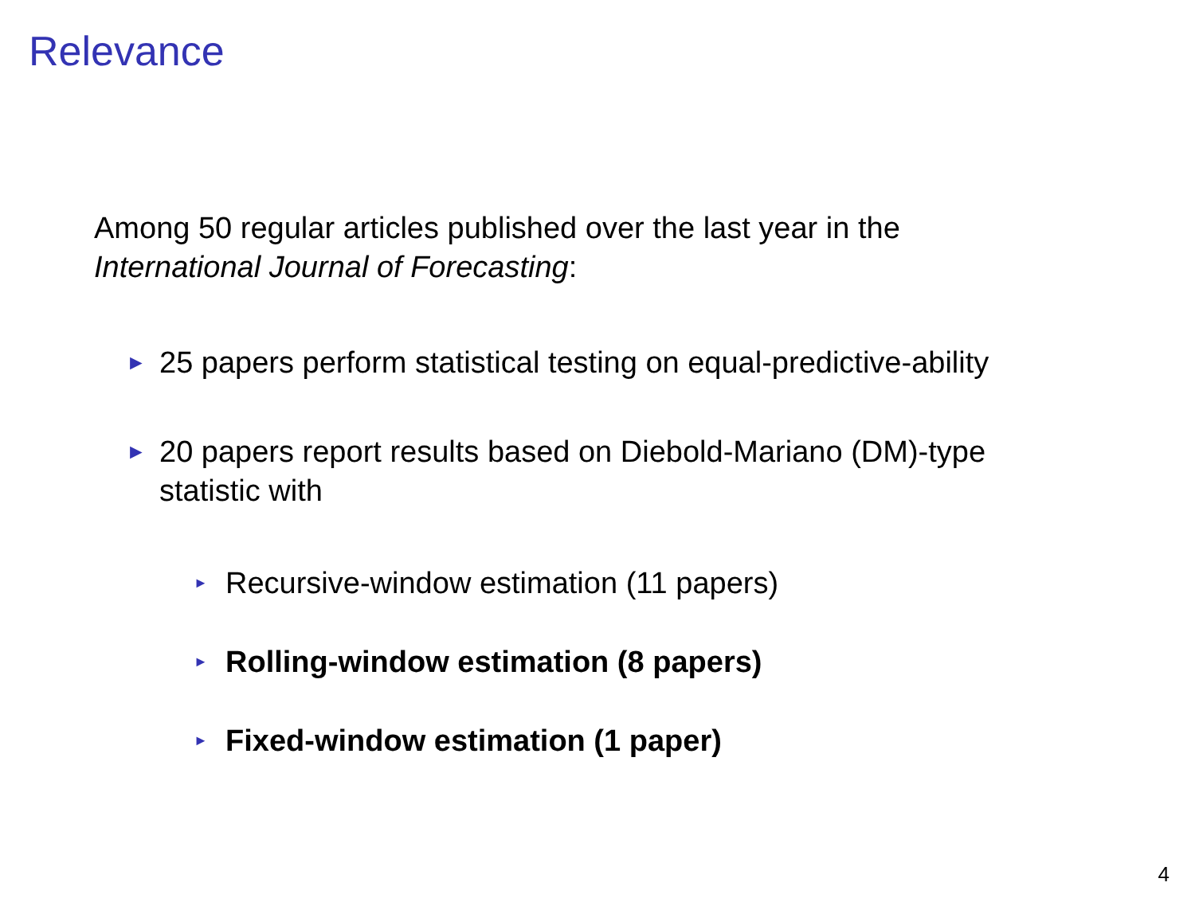Relevance
Among 50 regular articles published over the last year in the
International Journal of Forecasting:
► 25 papers perform statistical testing on equal-predictive-ability
► 20 papers report results based on Diebold-Mariano (DM)-type
statistic with
► Recursive-window estimation (11 papers)
► Rolling-window estimation (8 papers)
► Fixed-window estimation (1 paper)
4